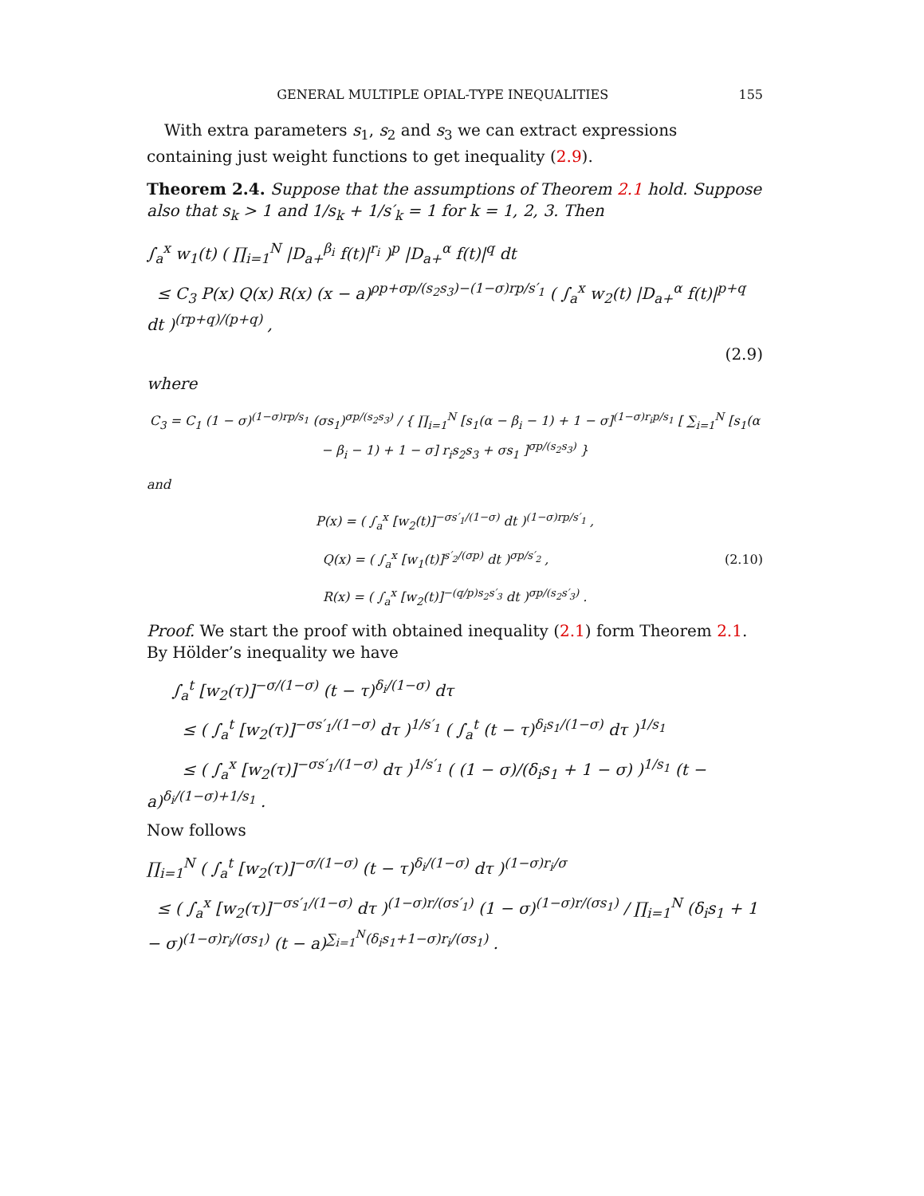GENERAL MULTIPLE OPIAL-TYPE INEQUALITIES 155
With extra parameters s<sub>1</sub>, s<sub>2</sub> and s<sub>3</sub> we can extract expressions containing just weight functions to get inequality (2.9).
Theorem 2.4. Suppose that the assumptions of Theorem 2.1 hold. Suppose also that s<sub>k</sub> > 1 and 1/s<sub>k</sub> + 1/s′<sub>k</sub> = 1 for k = 1, 2, 3. Then
∫<sub>a</sub><sup>x</sup> w<sub>1</sub>(t) ( ∏<sub>i=1</sub><sup>N</sup> |D<sub>a+</sub><sup>β<sub>i</sub></sup> f(t)|<sup>r<sub>i</sub></sup> )<sup>p</sup> |D<sub>a+</sub><sup>α</sup> f(t)|<sup>q</sup> dt
≤ C<sub>3</sub> P(x) Q(x) R(x) (x − a)<sup>ρp+σp/(s<sub>2</sub>s<sub>3</sub>)−(1−σ)rp/s′<sub>1</sub></sup> ( ∫<sub>a</sub><sup>x</sup> w<sub>2</sub>(t) |D<sub>a+</sub><sup>α</sup> f(t)|<sup>p+q</sup> dt )<sup>(rp+q)/(p+q)</sup> ,
(2.9)
where
C<sub>3</sub> = C<sub>1</sub> (1 − σ)<sup>(1−σ)rp/s<sub>1</sub></sup> (σs<sub>1</sub>)<sup>σp/(s<sub>2</sub>s<sub>3</sub>)</sup> / { ∏<sub>i=1</sub><sup>N</sup> [s<sub>1</sub>(α − β<sub>i</sub> − 1) + 1 − σ]<sup>(1−σ)r<sub>i</sub>p/s<sub>1</sub></sup> [ ∑<sub>i=1</sub><sup>N</sup> [s<sub>1</sub>(α − β<sub>i</sub> − 1) + 1 − σ] r<sub>i</sub>s<sub>2</sub>s<sub>3</sub> + σs<sub>1</sub> ]<sup>σp/(s<sub>2</sub>s<sub>3</sub>)</sup> }
and
P(x) = ( ∫<sub>a</sub><sup>x</sup> [w<sub>2</sub>(t)]<sup>−σs′<sub>1</sub>/(1−σ)</sup> dt )<sup>(1−σ)rp/s′<sub>1</sub></sup> ,
Q(x) = ( ∫<sub>a</sub><sup>x</sup> [w<sub>1</sub>(t)]<sup>s′<sub>2</sub>/(σp)</sup> dt )<sup>σp/s′<sub>2</sub></sup> , (2.10)
R(x) = ( ∫<sub>a</sub><sup>x</sup> [w<sub>2</sub>(t)]<sup>−(q/p)s<sub>2</sub>s′<sub>3</sub></sup> dt )<sup>σp/(s<sub>2</sub>s′<sub>3</sub>)</sup> .
Proof. We start the proof with obtained inequality (2.1) form Theorem 2.1. By Hölder’s inequality we have
∫<sub>a</sub><sup>t</sup> [w<sub>2</sub>(τ)]<sup>−σ/(1−σ)</sup> (t − τ)<sup>δ<sub>i</sub>/(1−σ)</sup> dτ
≤ ( ∫<sub>a</sub><sup>t</sup> [w<sub>2</sub>(τ)]<sup>−σs′<sub>1</sub>/(1−σ)</sup> dτ )<sup>1/s′<sub>1</sub></sup> ( ∫<sub>a</sub><sup>t</sup> (t − τ)<sup>δ<sub>i</sub>s<sub>1</sub>/(1−σ)</sup> dτ )<sup>1/s<sub>1</sub></sup>
≤ ( ∫<sub>a</sub><sup>x</sup> [w<sub>2</sub>(τ)]<sup>−σs′<sub>1</sub>/(1−σ)</sup> dτ )<sup>1/s′<sub>1</sub></sup> ( (1 − σ)/(δ<sub>i</sub>s<sub>1</sub> + 1 − σ) )<sup>1/s<sub>1</sub></sup> (t − a)<sup>δ<sub>i</sub>/(1−σ)+1/s<sub>1</sub></sup> .
Now follows
∏<sub>i=1</sub><sup>N</sup> ( ∫<sub>a</sub><sup>t</sup> [w<sub>2</sub>(τ)]<sup>−σ/(1−σ)</sup> (t − τ)<sup>δ<sub>i</sub>/(1−σ)</sup> dτ )<sup>(1−σ)r<sub>i</sub>/σ</sup>
≤ ( ∫<sub>a</sub><sup>x</sup> [w<sub>2</sub>(τ)]<sup>−σs′<sub>1</sub>/(1−σ)</sup> dτ )<sup>(1−σ)r/(σs′<sub>1</sub>)</sup> (1 − σ)<sup>(1−σ)r/(σs<sub>1</sub>)</sup> / ∏<sub>i=1</sub><sup>N</sup> (δ<sub>i</sub>s<sub>1</sub> + 1 − σ)<sup>(1−σ)r<sub>i</sub>/(σs<sub>1</sub>)</sup> (t − a)<sup>∑<sub>i=1</sub><sup>N</sup>(δ<sub>i</sub>s<sub>1</sub>+1−σ)r<sub>i</sub>/(σs<sub>1</sub>)</sup> .